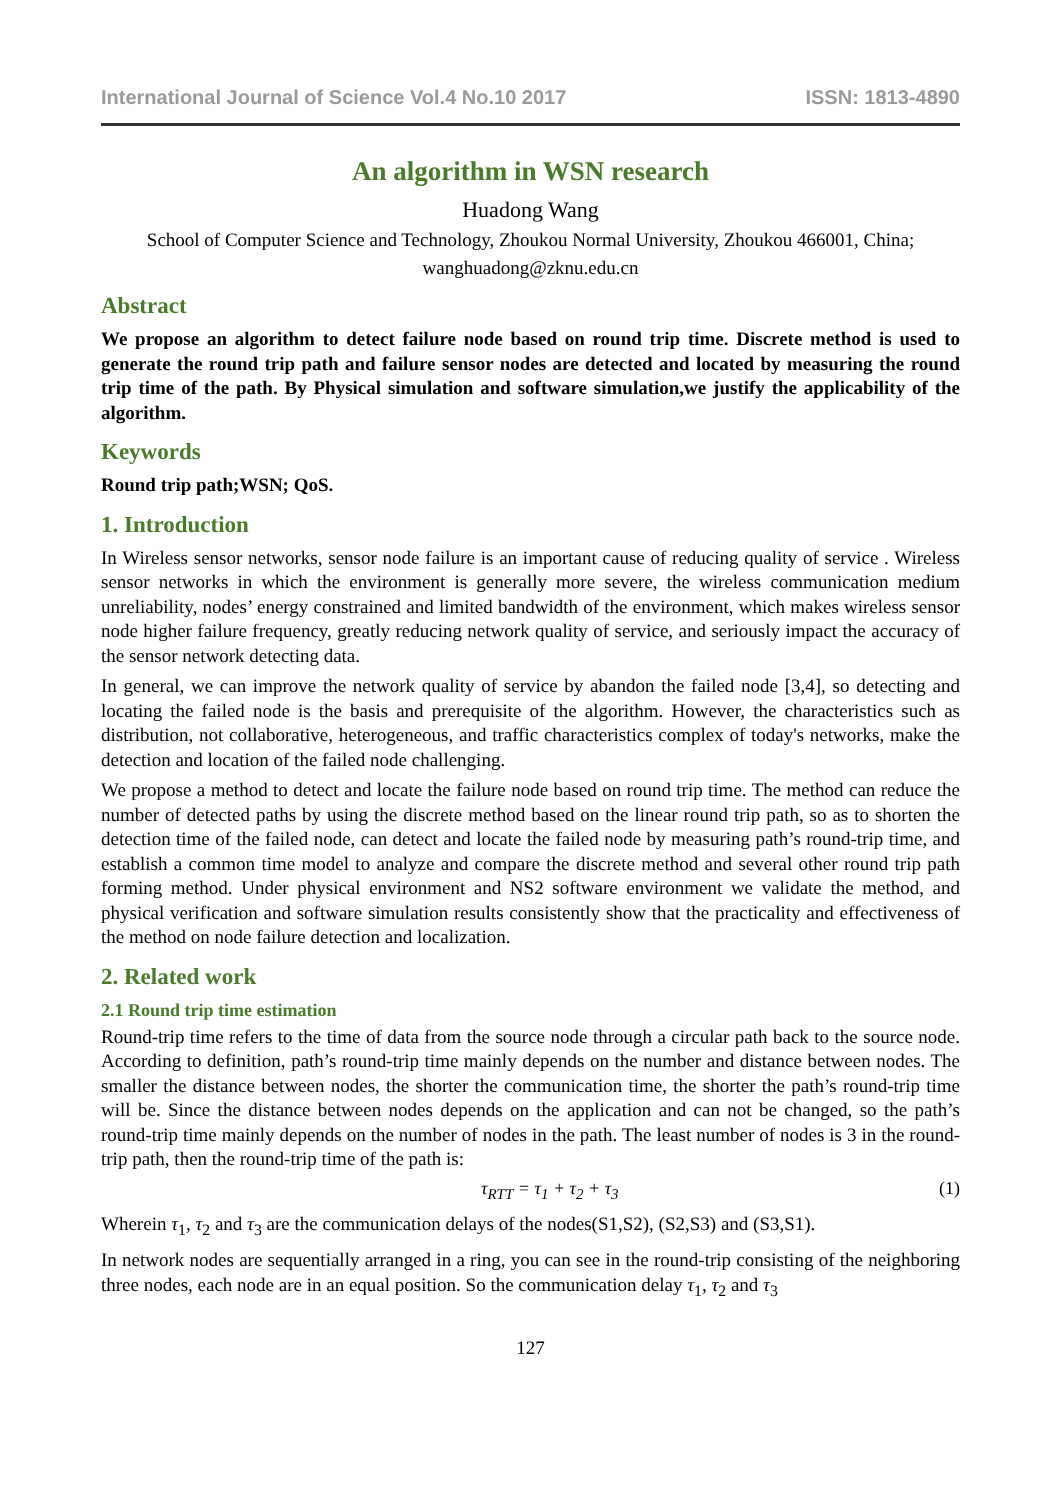International Journal of Science Vol.4 No.10 2017 ISSN: 1813-4890
An algorithm in WSN research
Huadong Wang
School of Computer Science and Technology, Zhoukou Normal University, Zhoukou 466001, China;
wanghuadong@zknu.edu.cn
Abstract
We propose an algorithm to detect failure node based on round trip time. Discrete method is used to generate the round trip path and failure sensor nodes are detected and located by measuring the round trip time of the path. By Physical simulation and software simulation,we justify the applicability of the algorithm.
Keywords
Round trip path;WSN; QoS.
1. Introduction
In Wireless sensor networks, sensor node failure is an important cause of reducing quality of service . Wireless sensor networks in which the environment is generally more severe, the wireless communication medium unreliability, nodes’ energy constrained and limited bandwidth of the environment, which makes wireless sensor node higher failure frequency, greatly reducing network quality of service, and seriously impact the accuracy of the sensor network detecting data.
In general, we can improve the network quality of service by abandon the failed node [3,4], so detecting and locating the failed node is the basis and prerequisite of the algorithm. However, the characteristics such as distribution, not collaborative, heterogeneous, and traffic characteristics complex of today's networks, make the detection and location of the failed node challenging.
We propose a method to detect and locate the failure node based on round trip time. The method can reduce the number of detected paths by using the discrete method based on the linear round trip path, so as to shorten the detection time of the failed node, can detect and locate the failed node by measuring path’s round-trip time, and establish a common time model to analyze and compare the discrete method and several other round trip path forming method. Under physical environment and NS2 software environment we validate the method, and physical verification and software simulation results consistently show that the practicality and effectiveness of the method on node failure detection and localization.
2. Related work
2.1 Round trip time estimation
Round-trip time refers to the time of data from the source node through a circular path back to the source node. According to definition, path’s round-trip time mainly depends on the number and distance between nodes. The smaller the distance between nodes, the shorter the communication time, the shorter the path’s round-trip time will be. Since the distance between nodes depends on the application and can not be changed, so the path’s round-trip time mainly depends on the number of nodes in the path. The least number of nodes is 3 in the round-trip path, then the round-trip time of the path is:
τ<sub>RTT</sub> = τ<sub>1</sub> + τ<sub>2</sub> + τ<sub>3</sub> (1)
Wherein τ<sub>1</sub>, τ<sub>2</sub> and τ<sub>3</sub> are the communication delays of the nodes(S1,S2), (S2,S3) and (S3,S1).
In network nodes are sequentially arranged in a ring, you can see in the round-trip consisting of the neighboring three nodes, each node are in an equal position. So the communication delay τ<sub>1</sub>, τ<sub>2</sub> and τ<sub>3</sub>
127